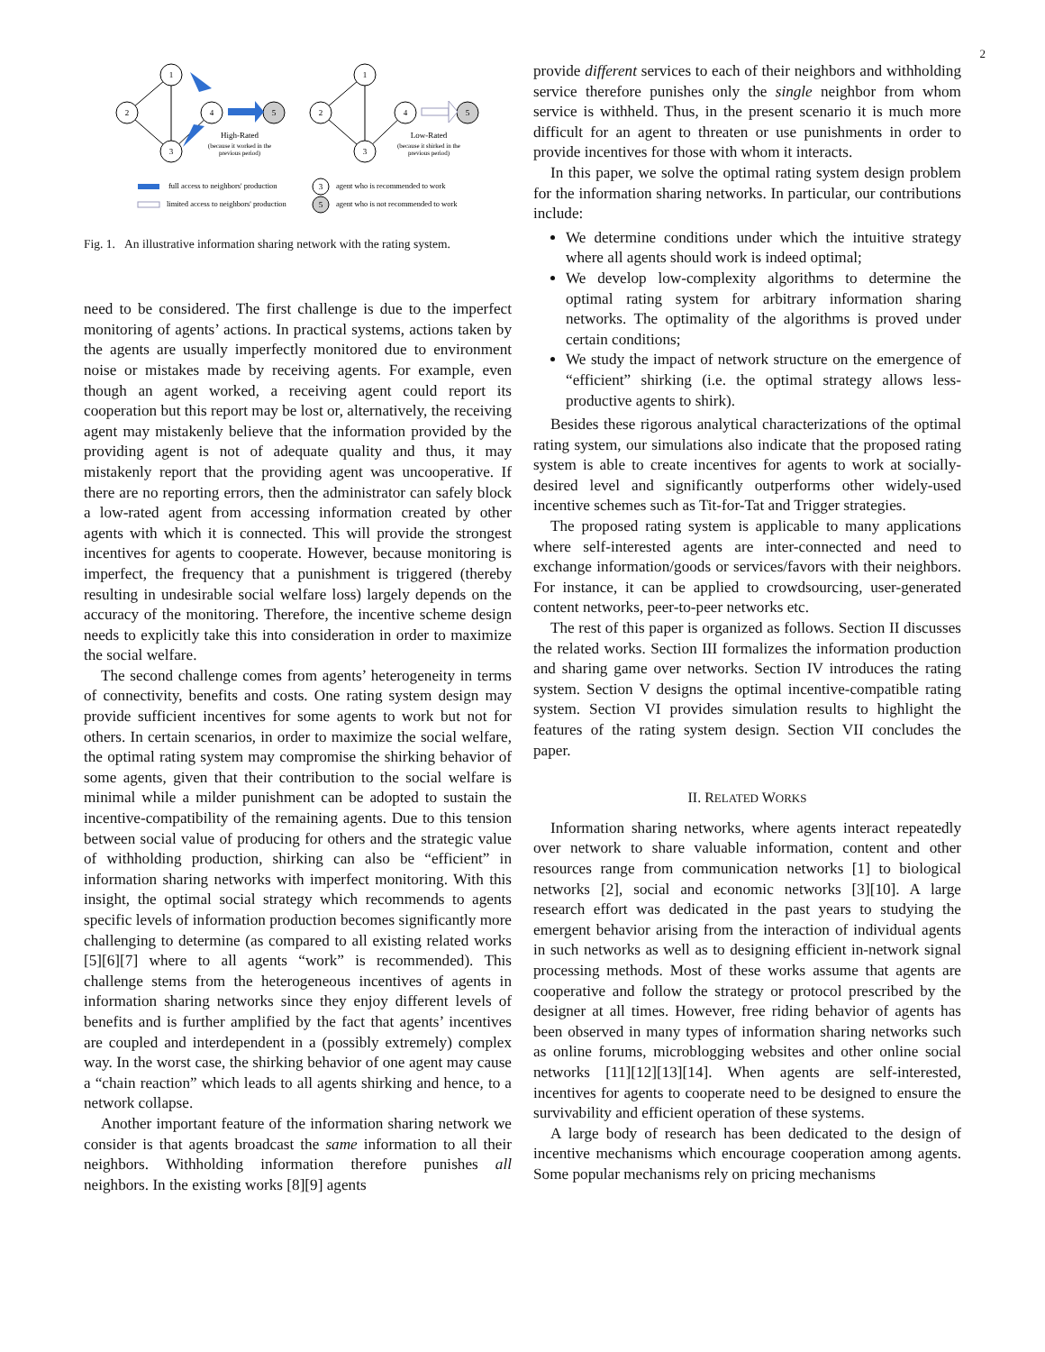2
1
2
3
4
5
1
2
3
4
5
High-Rated
Low-Rated
3
5
(because it worked in the
previous period)
(because it shirked in the
previous period)
full access to neighbors' production
limited access to neighbors' production
agent who is recommended to work
agent who is not recommended to work
Fig. 1. An illustrative information sharing network with the rating system.
need to be considered. The first challenge is due to the imperfect monitoring of agents’ actions. In practical systems, actions taken by the agents are usually imperfectly monitored due to environment noise or mistakes made by receiving agents. For example, even though an agent worked, a receiving agent could report its cooperation but this report may be lost or, alternatively, the receiving agent may mistakenly believe that the information provided by the providing agent is not of adequate quality and thus, it may mistakenly report that the providing agent was uncooperative. If there are no reporting errors, then the administrator can safely block a low-rated agent from accessing information created by other agents with which it is connected. This will provide the strongest incentives for agents to cooperate. However, because monitoring is imperfect, the frequency that a punishment is triggered (thereby resulting in undesirable social welfare loss) largely depends on the accuracy of the monitoring. Therefore, the incentive scheme design needs to explicitly take this into consideration in order to maximize the social welfare.
The second challenge comes from agents’ heterogeneity in terms of connectivity, benefits and costs. One rating system design may provide sufficient incentives for some agents to work but not for others. In certain scenarios, in order to maximize the social welfare, the optimal rating system may compromise the shirking behavior of some agents, given that their contribution to the social welfare is minimal while a milder punishment can be adopted to sustain the incentive-compatibility of the remaining agents. Due to this tension between social value of producing for others and the strategic value of withholding production, shirking can also be “efficient” in information sharing networks with imperfect monitoring. With this insight, the optimal social strategy which recommends to agents specific levels of information production becomes significantly more challenging to determine (as compared to all existing related works [5][6][7] where to all agents “work” is recommended). This challenge stems from the heterogeneous incentives of agents in information sharing networks since they enjoy different levels of benefits and is further amplified by the fact that agents’ incentives are coupled and interdependent in a (possibly extremely) complex way. In the worst case, the shirking behavior of one agent may cause a “chain reaction” which leads to all agents shirking and hence, to a network collapse.
Another important feature of the information sharing network we consider is that agents broadcast the same information to all their neighbors. Withholding information therefore punishes all neighbors. In the existing works [8][9] agents
provide different services to each of their neighbors and withholding service therefore punishes only the single neighbor from whom service is withheld. Thus, in the present scenario it is much more difficult for an agent to threaten or use punishments in order to provide incentives for those with whom it interacts.
In this paper, we solve the optimal rating system design problem for the information sharing networks. In particular, our contributions include:
We determine conditions under which the intuitive strategy where all agents should work is indeed optimal;
We develop low-complexity algorithms to determine the optimal rating system for arbitrary information sharing networks. The optimality of the algorithms is proved under certain conditions;
We study the impact of network structure on the emergence of “efficient” shirking (i.e. the optimal strategy allows less-productive agents to shirk).
Besides these rigorous analytical characterizations of the optimal rating system, our simulations also indicate that the proposed rating system is able to create incentives for agents to work at socially-desired level and significantly outperforms other widely-used incentive schemes such as Tit-for-Tat and Trigger strategies.
The proposed rating system is applicable to many applications where self-interested agents are inter-connected and need to exchange information/goods or services/favors with their neighbors. For instance, it can be applied to crowdsourcing, user-generated content networks, peer-to-peer networks etc.
The rest of this paper is organized as follows. Section II discusses the related works. Section III formalizes the information production and sharing game over networks. Section IV introduces the rating system. Section V designs the optimal incentive-compatible rating system. Section VI provides simulation results to highlight the features of the rating system design. Section VII concludes the paper.
II. RELATED WORKS
Information sharing networks, where agents interact repeatedly over network to share valuable information, content and other resources range from communication networks [1] to biological networks [2], social and economic networks [3][10]. A large research effort was dedicated in the past years to studying the emergent behavior arising from the interaction of individual agents in such networks as well as to designing efficient in-network signal processing methods. Most of these works assume that agents are cooperative and follow the strategy or protocol prescribed by the designer at all times. However, free riding behavior of agents has been observed in many types of information sharing networks such as online forums, microblogging websites and other online social networks [11][12][13][14]. When agents are self-interested, incentives for agents to cooperate need to be designed to ensure the survivability and efficient operation of these systems.
A large body of research has been dedicated to the design of incentive mechanisms which encourage cooperation among agents. Some popular mechanisms rely on pricing mechanisms